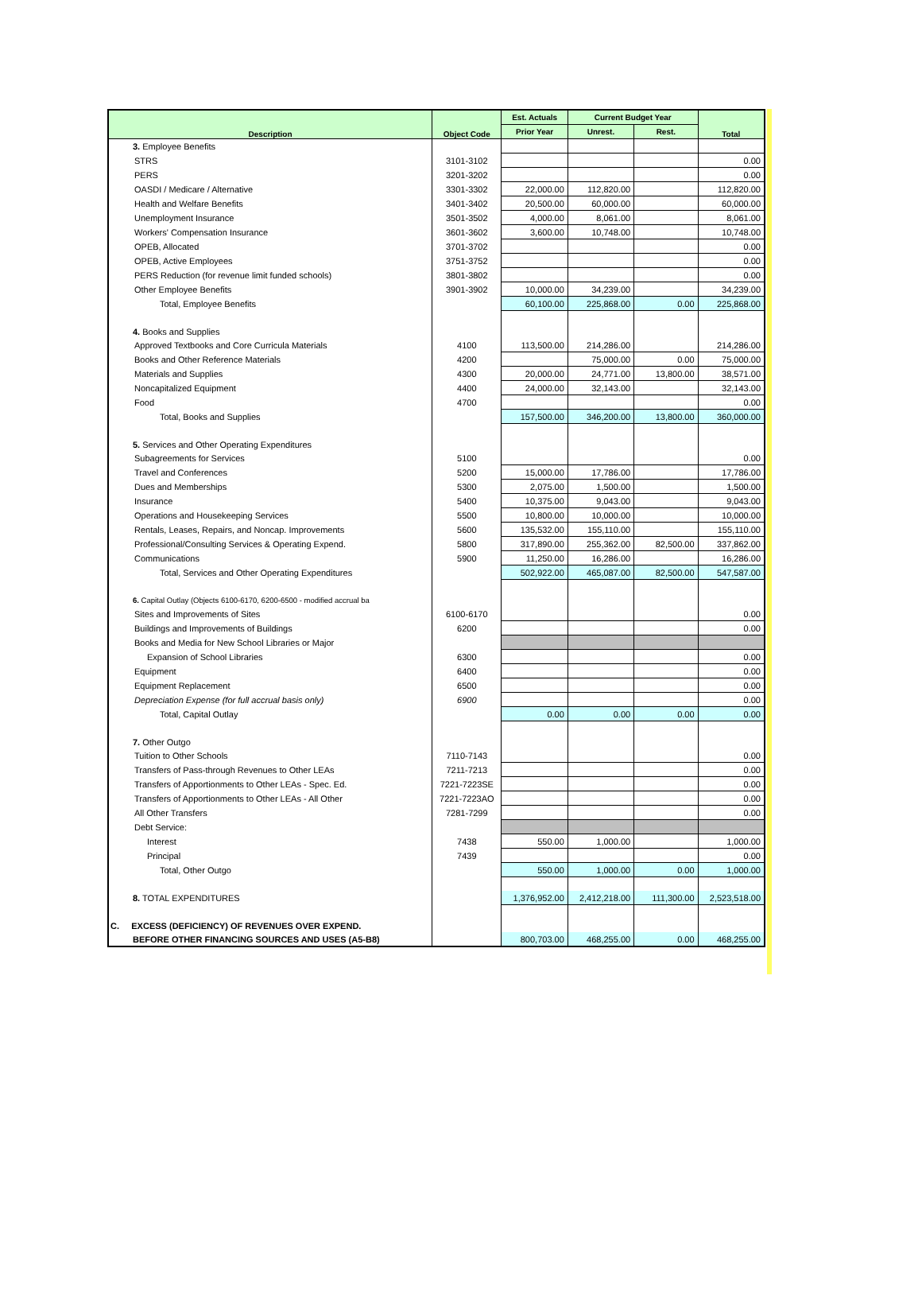| Description | Object Code | Est. Actuals | Current Budget Year | | Total |
| --- | --- | --- | --- | --- | --- |
| | | Prior Year | Unrest. | Rest. | |
| 3. Employee Benefits | | | | | |
| STRS | 3101-3102 | | | | 0.00 |
| PERS | 3201-3202 | | | | 0.00 |
| OASDI / Medicare / Alternative | 3301-3302 | 22,000.00 | 112,820.00 | | 112,820.00 |
| Health and Welfare Benefits | 3401-3402 | 20,500.00 | 60,000.00 | | 60,000.00 |
| Unemployment Insurance | 3501-3502 | 4,000.00 | 8,061.00 | | 8,061.00 |
| Workers' Compensation Insurance | 3601-3602 | 3,600.00 | 10,748.00 | | 10,748.00 |
| OPEB, Allocated | 3701-3702 | | | | 0.00 |
| OPEB, Active Employees | 3751-3752 | | | | 0.00 |
| PERS Reduction (for revenue limit funded schools) | 3801-3802 | | | | 0.00 |
| Other Employee Benefits | 3901-3902 | 10,000.00 | 34,239.00 | | 34,239.00 |
| Total, Employee Benefits | | 60,100.00 | 225,868.00 | 0.00 | 225,868.00 |
| 4. Books and Supplies | | | | | |
| Approved Textbooks and Core Curricula Materials | 4100 | 113,500.00 | 214,286.00 | | 214,286.00 |
| Books and Other Reference Materials | 4200 | | 75,000.00 | 0.00 | 75,000.00 |
| Materials and Supplies | 4300 | 20,000.00 | 24,771.00 | 13,800.00 | 38,571.00 |
| Noncapitalized Equipment | 4400 | 24,000.00 | 32,143.00 | | 32,143.00 |
| Food | 4700 | | | | 0.00 |
| Total, Books and Supplies | | 157,500.00 | 346,200.00 | 13,800.00 | 360,000.00 |
| 5. Services and Other Operating Expenditures | | | | | |
| Subagreements for Services | 5100 | | | | 0.00 |
| Travel and Conferences | 5200 | 15,000.00 | 17,786.00 | | 17,786.00 |
| Dues and Memberships | 5300 | 2,075.00 | 1,500.00 | | 1,500.00 |
| Insurance | 5400 | 10,375.00 | 9,043.00 | | 9,043.00 |
| Operations and Housekeeping Services | 5500 | 10,800.00 | 10,000.00 | | 10,000.00 |
| Rentals, Leases, Repairs, and Noncap. Improvements | 5600 | 135,532.00 | 155,110.00 | | 155,110.00 |
| Professional/Consulting Services & Operating Expend. | 5800 | 317,890.00 | 255,362.00 | 82,500.00 | 337,862.00 |
| Communications | 5900 | 11,250.00 | 16,286.00 | | 16,286.00 |
| Total, Services and Other Operating Expenditures | | 502,922.00 | 465,087.00 | 82,500.00 | 547,587.00 |
| 6. Capital Outlay (Objects 6100-6170, 6200-6500 - modified accrual ba | | | | | |
| Sites and Improvements of Sites | 6100-6170 | | | | 0.00 |
| Buildings and Improvements of Buildings | 6200 | | | | 0.00 |
| Books and Media for New School Libraries or Major | | | | | |
| Expansion of School Libraries | 6300 | | | | 0.00 |
| Equipment | 6400 | | | | 0.00 |
| Equipment Replacement | 6500 | | | | 0.00 |
| Depreciation Expense (for full accrual basis only) | 6900 | | | | 0.00 |
| Total, Capital Outlay | | 0.00 | 0.00 | 0.00 | 0.00 |
| 7. Other Outgo | | | | | |
| Tuition to Other Schools | 7110-7143 | | | | 0.00 |
| Transfers of Pass-through Revenues to Other LEAs | 7211-7213 | | | | 0.00 |
| Transfers of Apportionments to Other LEAs - Spec. Ed. | 7221-7223SE | | | | 0.00 |
| Transfers of Apportionments to Other LEAs - All Other | 7221-7223AO | | | | 0.00 |
| All Other Transfers | 7281-7299 | | | | 0.00 |
| Debt Service: | | | | | |
| Interest | 7438 | 550.00 | 1,000.00 | | 1,000.00 |
| Principal | 7439 | | | | 0.00 |
| Total, Other Outgo | | 550.00 | 1,000.00 | 0.00 | 1,000.00 |
| 8. TOTAL EXPENDITURES | | 1,376,952.00 | 2,412,218.00 | 111,300.00 | 2,523,518.00 |
| C. EXCESS (DEFICIENCY) OF REVENUES OVER EXPEND. | | | | | |
| BEFORE OTHER FINANCING SOURCES AND USES (A5-B8) | | 800,703.00 | 468,255.00 | 0.00 | 468,255.00 |